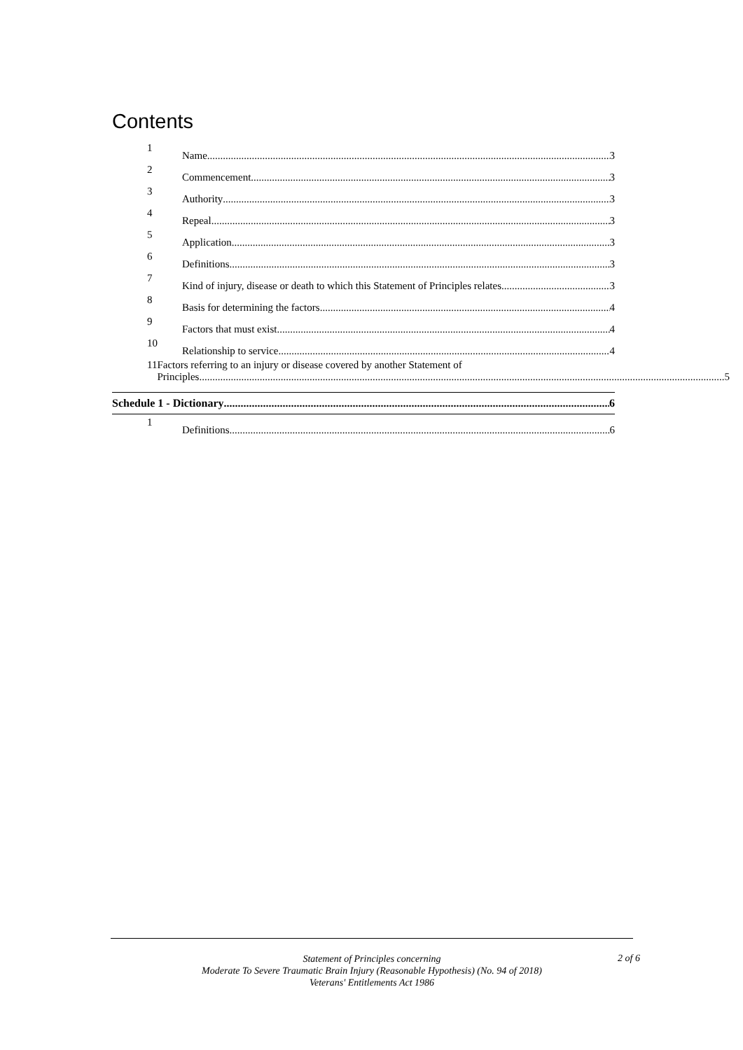Contents
1 Name 3
2 Commencement 3
3 Authority 3
4 Repeal 3
5 Application 3
6 Definitions 3
7 Kind of injury, disease or death to which this Statement of Principles relates 3
8 Basis for determining the factors 4
9 Factors that must exist 4
10 Relationship to service 4
11 Factors referring to an injury or disease covered by another Statement of
Principles 5
Schedule 1 - Dictionary 6
1 Definitions 6
Statement of Principles concerning
Moderate To Severe Traumatic Brain Injury (Reasonable Hypothesis) (No. 94 of 2018)
Veterans' Entitlements Act 1986
2 of 6